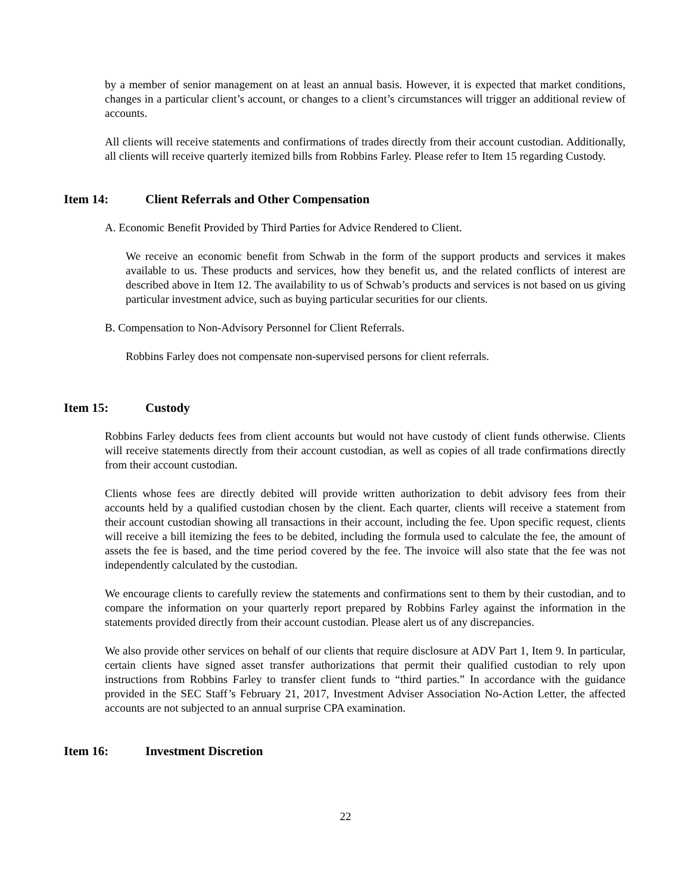by a member of senior management on at least an annual basis. However, it is expected that market conditions, changes in a particular client’s account, or changes to a client’s circumstances will trigger an additional review of accounts.
All clients will receive statements and confirmations of trades directly from their account custodian. Additionally, all clients will receive quarterly itemized bills from Robbins Farley. Please refer to Item 15 regarding Custody.
Item 14: Client Referrals and Other Compensation
A. Economic Benefit Provided by Third Parties for Advice Rendered to Client.
We receive an economic benefit from Schwab in the form of the support products and services it makes available to us. These products and services, how they benefit us, and the related conflicts of interest are described above in Item 12. The availability to us of Schwab’s products and services is not based on us giving particular investment advice, such as buying particular securities for our clients.
B. Compensation to Non-Advisory Personnel for Client Referrals.
Robbins Farley does not compensate non-supervised persons for client referrals.
Item 15: Custody
Robbins Farley deducts fees from client accounts but would not have custody of client funds otherwise. Clients will receive statements directly from their account custodian, as well as copies of all trade confirmations directly from their account custodian.
Clients whose fees are directly debited will provide written authorization to debit advisory fees from their accounts held by a qualified custodian chosen by the client. Each quarter, clients will receive a statement from their account custodian showing all transactions in their account, including the fee. Upon specific request, clients will receive a bill itemizing the fees to be debited, including the formula used to calculate the fee, the amount of assets the fee is based, and the time period covered by the fee. The invoice will also state that the fee was not independently calculated by the custodian.
We encourage clients to carefully review the statements and confirmations sent to them by their custodian, and to compare the information on your quarterly report prepared by Robbins Farley against the information in the statements provided directly from their account custodian. Please alert us of any discrepancies.
We also provide other services on behalf of our clients that require disclosure at ADV Part 1, Item 9. In particular, certain clients have signed asset transfer authorizations that permit their qualified custodian to rely upon instructions from Robbins Farley to transfer client funds to “third parties.” In accordance with the guidance provided in the SEC Staff’s February 21, 2017, Investment Adviser Association No-Action Letter, the affected accounts are not subjected to an annual surprise CPA examination.
Item 16: Investment Discretion
22